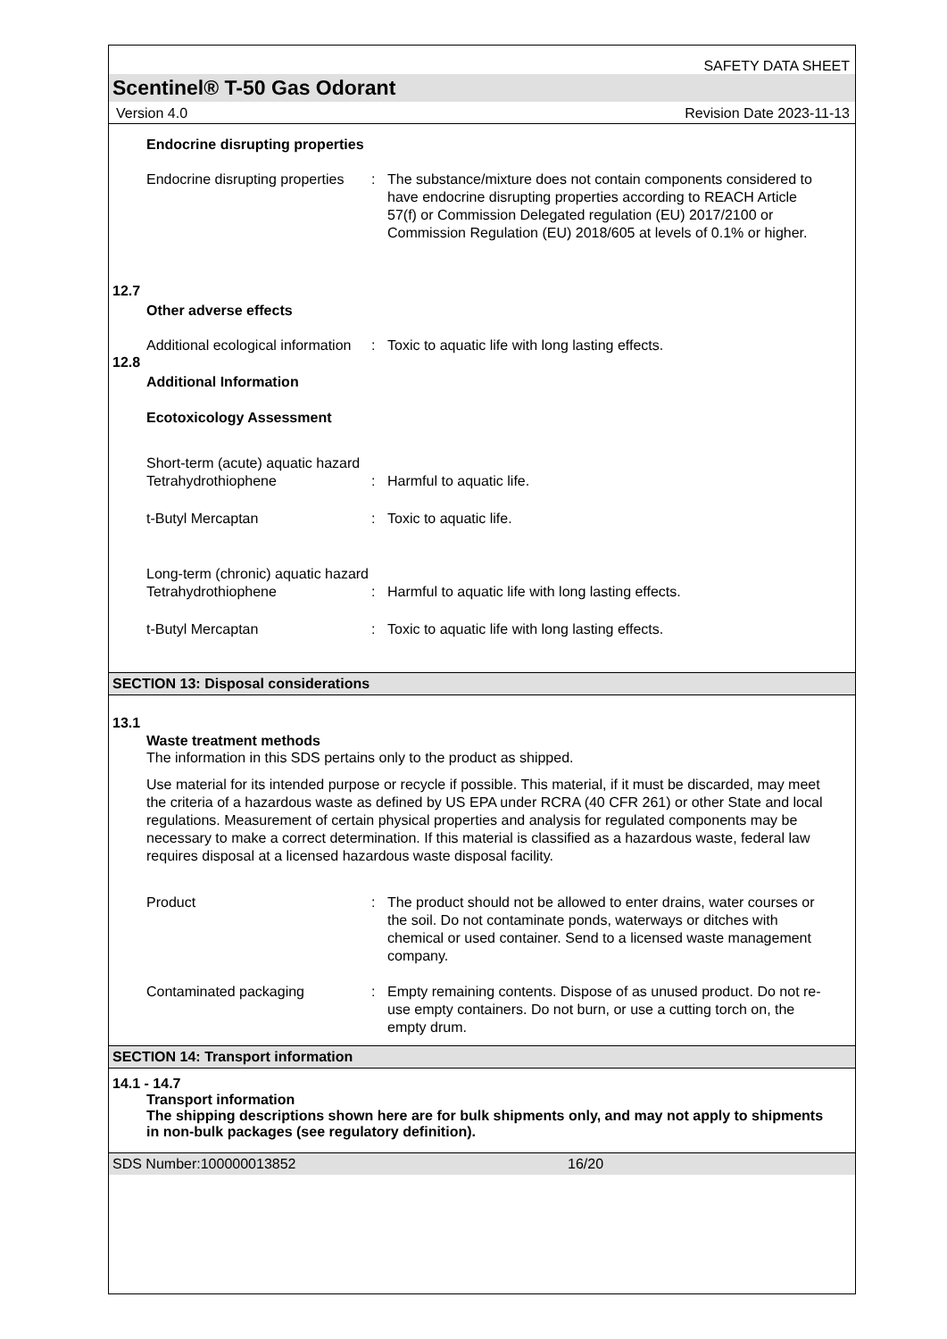SAFETY DATA SHEET
Scentinel® T-50 Gas Odorant
Version 4.0 Revision Date 2023-11-13
Endocrine disrupting properties
Endocrine disrupting properties
: The substance/mixture does not contain components considered to have endocrine disrupting properties according to REACH Article 57(f) or Commission Delegated regulation (EU) 2017/2100 or Commission Regulation (EU) 2018/605 at levels of 0.1% or higher.
12.7
Other adverse effects
Additional ecological information
: Toxic to aquatic life with long lasting effects.
12.8
Additional Information
Ecotoxicology Assessment
Short-term (acute) aquatic hazard
Tetrahydrothiophene : Harmful to aquatic life.
t-Butyl Mercaptan : Toxic to aquatic life.
Long-term (chronic) aquatic hazard
Tetrahydrothiophene : Harmful to aquatic life with long lasting effects.
t-Butyl Mercaptan : Toxic to aquatic life with long lasting effects.
SECTION 13: Disposal considerations
13.1
Waste treatment methods
The information in this SDS pertains only to the product as shipped.
Use material for its intended purpose or recycle if possible. This material, if it must be discarded, may meet the criteria of a hazardous waste as defined by US EPA under RCRA (40 CFR 261) or other State and local regulations. Measurement of certain physical properties and analysis for regulated components may be necessary to make a correct determination. If this material is classified as a hazardous waste, federal law requires disposal at a licensed hazardous waste disposal facility.
Product : The product should not be allowed to enter drains, water courses or the soil. Do not contaminate ponds, waterways or ditches with chemical or used container. Send to a licensed waste management company.
Contaminated packaging : Empty remaining contents. Dispose of as unused product. Do not re-use empty containers. Do not burn, or use a cutting torch on, the empty drum.
SECTION 14: Transport information
14.1 - 14.7
Transport information
The shipping descriptions shown here are for bulk shipments only, and may not apply to shipments in non-bulk packages (see regulatory definition).
SDS Number:100000013852 16/20